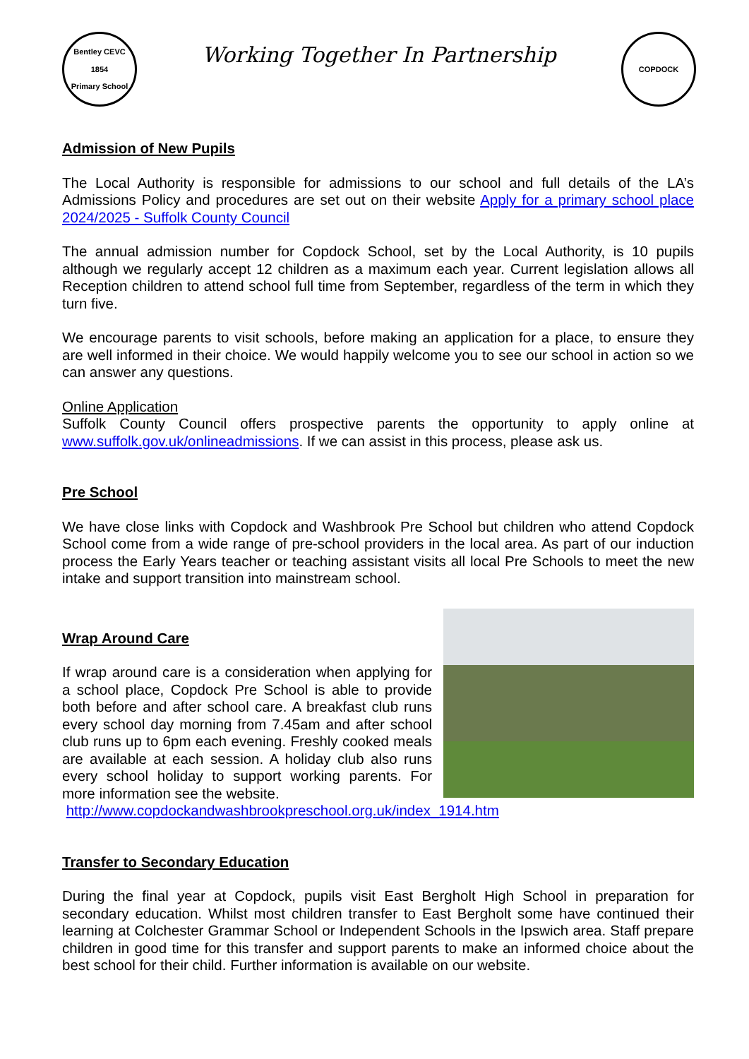Bentley CEVC
1854
Primary School
Working Together In Partnership
COPDOCK
Admission of New Pupils
The Local Authority is responsible for admissions to our school and full details of the LA’s Admissions Policy and procedures are set out on their website Apply for a primary school place 2024/2025 - Suffolk County Council
The annual admission number for Copdock School, set by the Local Authority, is 10 pupils although we regularly accept 12 children as a maximum each year. Current legislation allows all Reception children to attend school full time from September, regardless of the term in which they turn five.
We encourage parents to visit schools, before making an application for a place, to ensure they are well informed in their choice. We would happily welcome you to see our school in action so we can answer any questions.
Online Application
Suffolk County Council offers prospective parents the opportunity to apply online at www.suffolk.gov.uk/onlineadmissions. If we can assist in this process, please ask us.
Pre School
We have close links with Copdock and Washbrook Pre School but children who attend Copdock School come from a wide range of pre-school providers in the local area. As part of our induction process the Early Years teacher or teaching assistant visits all local Pre Schools to meet the new intake and support transition into mainstream school.
Wrap Around Care
If wrap around care is a consideration when applying for a school place, Copdock Pre School is able to provide both before and after school care. A breakfast club runs every school day morning from 7.45am and after school club runs up to 6pm each evening. Freshly cooked meals are available at each session. A holiday club also runs every school holiday to support working parents. For more information see the website.
http://www.copdockandwashbrookpreschool.org.uk/index_1914.htm
Transfer to Secondary Education
During the final year at Copdock, pupils visit East Bergholt High School in preparation for secondary education. Whilst most children transfer to East Bergholt some have continued their learning at Colchester Grammar School or Independent Schools in the Ipswich area. Staff prepare children in good time for this transfer and support parents to make an informed choice about the best school for their child. Further information is available on our website.